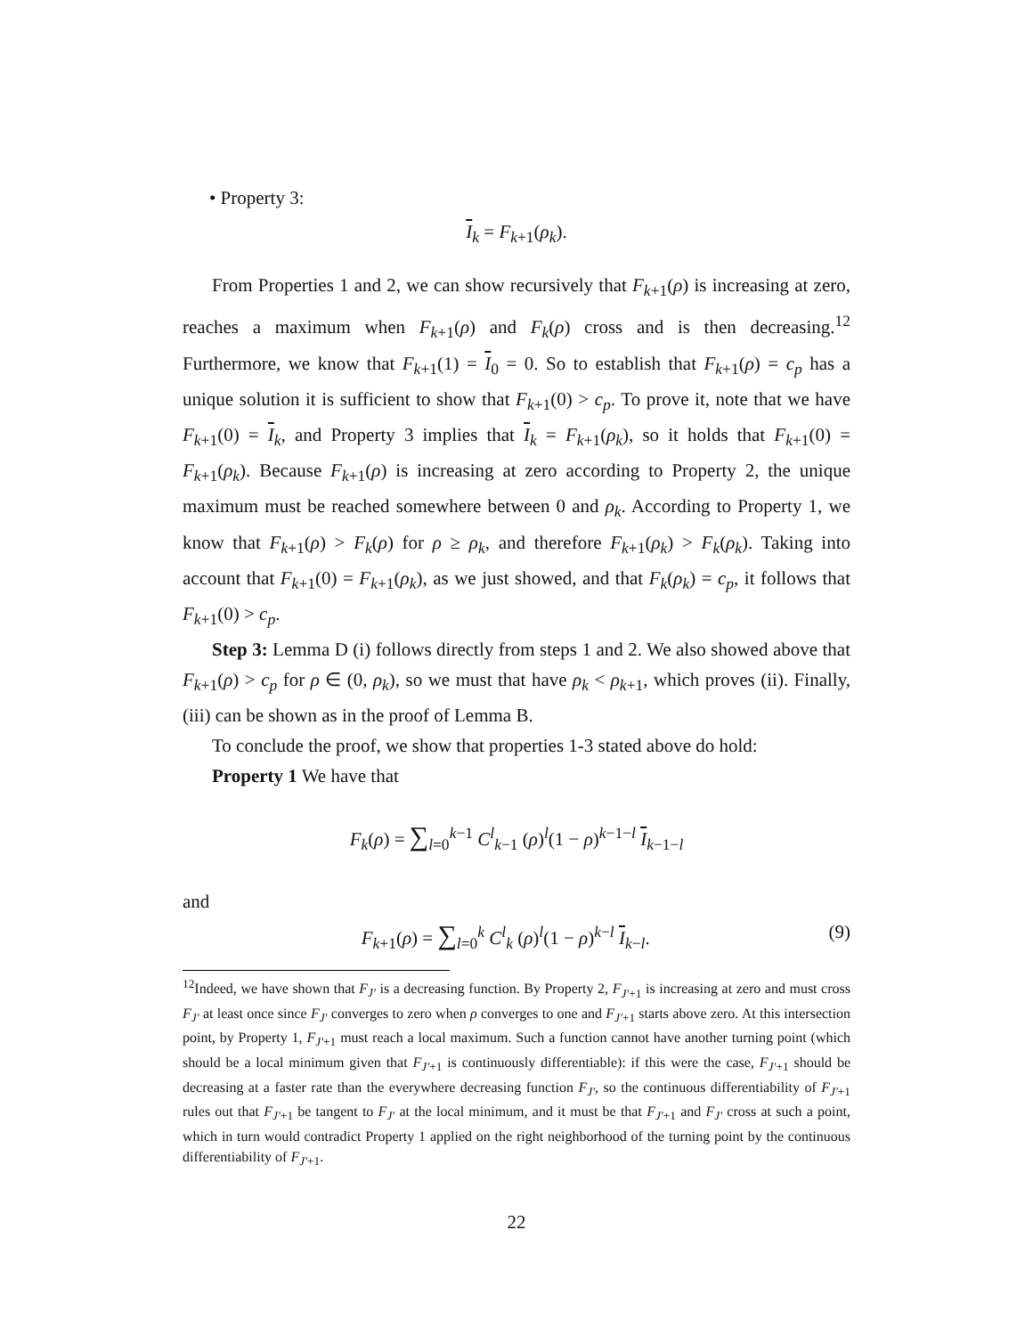• Property 3:
I<sub>k</sub> = F<sub>k+1</sub>(ρ<sub>k</sub>).
From Properties 1 and 2, we can show recursively that F<sub>k+1</sub>(ρ) is increasing at zero, reaches a maximum when F<sub>k+1</sub>(ρ) and F<sub>k</sub>(ρ) cross and is then decreasing.<sup>12</sup> Furthermore, we know that F<sub>k+1</sub>(1) = I<sub>0</sub> = 0. So to establish that F<sub>k+1</sub>(ρ) = c<sub>p</sub> has a unique solution it is sufficient to show that F<sub>k+1</sub>(0) > c<sub>p</sub>. To prove it, note that we have F<sub>k+1</sub>(0) = I<sub>k</sub>, and Property 3 implies that I<sub>k</sub> = F<sub>k+1</sub>(ρ<sub>k</sub>), so it holds that F<sub>k+1</sub>(0) = F<sub>k+1</sub>(ρ<sub>k</sub>). Because F<sub>k+1</sub>(ρ) is increasing at zero according to Property 2, the unique maximum must be reached somewhere between 0 and ρ<sub>k</sub>. According to Property 1, we know that F<sub>k+1</sub>(ρ) > F<sub>k</sub>(ρ) for ρ ≥ ρ<sub>k</sub>, and therefore F<sub>k+1</sub>(ρ<sub>k</sub>) > F<sub>k</sub>(ρ<sub>k</sub>). Taking into account that F<sub>k+1</sub>(0) = F<sub>k+1</sub>(ρ<sub>k</sub>), as we just showed, and that F<sub>k</sub>(ρ<sub>k</sub>) = c<sub>p</sub>, it follows that F<sub>k+1</sub>(0) > c<sub>p</sub>.
Step 3: Lemma D (i) follows directly from steps 1 and 2. We also showed above that F<sub>k+1</sub>(ρ) > c<sub>p</sub> for ρ ∈ (0, ρ<sub>k</sub>), so we must that have ρ<sub>k</sub> < ρ<sub>k+1</sub>, which proves (ii). Finally, (iii) can be shown as in the proof of Lemma B.
To conclude the proof, we show that properties 1-3 stated above do hold:
Property 1 We have that
F<sub>k</sub>(ρ) = ∑<sub>l=0</sub><sup>k−1</sup> C<sup>l</sup><sub>k−1</sub> (ρ)<sup>l</sup>(1 − ρ)<sup>k−1−l</sup> I<sub>k−1−l</sub>
and
F<sub>k+1</sub>(ρ) = ∑<sub>l=0</sub><sup>k</sup> C<sup>l</sup><sub>k</sub> (ρ)<sup>l</sup>(1 − ρ)<sup>k−l</sup> I<sub>k−l</sub>. (9)
<sup>12</sup> Indeed, we have shown that F<sub>J′</sub> is a decreasing function. By Property 2, F<sub>J′+1</sub> is increasing at zero and must cross F<sub>J′</sub> at least once since F<sub>J′</sub> converges to zero when ρ converges to one and F<sub>J′+1</sub> starts above zero. At this intersection point, by Property 1, F<sub>J′+1</sub> must reach a local maximum. Such a function cannot have another turning point (which should be a local minimum given that F<sub>J′+1</sub> is continuously differentiable): if this were the case, F<sub>J′+1</sub> should be decreasing at a faster rate than the everywhere decreasing function F<sub>J′</sub>, so the continuous differentiability of F<sub>J′+1</sub> rules out that F<sub>J′+1</sub> be tangent to F<sub>J′</sub> at the local minimum, and it must be that F<sub>J′+1</sub> and F<sub>J′</sub> cross at such a point, which in turn would contradict Property 1 applied on the right neighborhood of the turning point by the continuous differentiability of F<sub>J′+1</sub>.
22